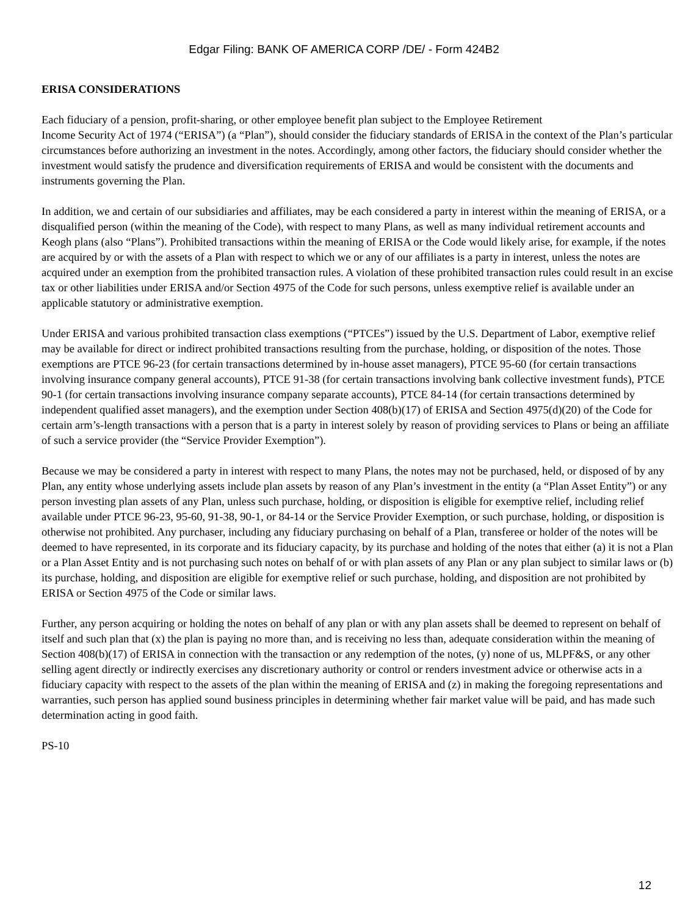Edgar Filing: BANK OF AMERICA CORP /DE/ - Form 424B2
ERISA CONSIDERATIONS
Each fiduciary of a pension, profit-sharing, or other employee benefit plan subject to the Employee Retirement
Income Security Act of 1974 (“ERISA”) (a “Plan”), should consider the fiduciary standards of ERISA in the context of the Plan’s particular circumstances before authorizing an investment in the notes. Accordingly, among other factors, the fiduciary should consider whether the investment would satisfy the prudence and diversification requirements of ERISA and would be consistent with the documents and instruments governing the Plan.
In addition, we and certain of our subsidiaries and affiliates, may be each considered a party in interest within the meaning of ERISA, or a disqualified person (within the meaning of the Code), with respect to many Plans, as well as many individual retirement accounts and Keogh plans (also “Plans”). Prohibited transactions within the meaning of ERISA or the Code would likely arise, for example, if the notes are acquired by or with the assets of a Plan with respect to which we or any of our affiliates is a party in interest, unless the notes are acquired under an exemption from the prohibited transaction rules. A violation of these prohibited transaction rules could result in an excise tax or other liabilities under ERISA and/or Section 4975 of the Code for such persons, unless exemptive relief is available under an applicable statutory or administrative exemption.
Under ERISA and various prohibited transaction class exemptions (“PTCEs”) issued by the U.S. Department of Labor, exemptive relief may be available for direct or indirect prohibited transactions resulting from the purchase, holding, or disposition of the notes. Those exemptions are PTCE 96-23 (for certain transactions determined by in-house asset managers), PTCE 95-60 (for certain transactions involving insurance company general accounts), PTCE 91-38 (for certain transactions involving bank collective investment funds), PTCE 90-1 (for certain transactions involving insurance company separate accounts), PTCE 84-14 (for certain transactions determined by independent qualified asset managers), and the exemption under Section 408(b)(17) of ERISA and Section 4975(d)(20) of the Code for certain arm’s-length transactions with a person that is a party in interest solely by reason of providing services to Plans or being an affiliate of such a service provider (the “Service Provider Exemption”).
Because we may be considered a party in interest with respect to many Plans, the notes may not be purchased, held, or disposed of by any Plan, any entity whose underlying assets include plan assets by reason of any Plan’s investment in the entity (a “Plan Asset Entity”) or any person investing plan assets of any Plan, unless such purchase, holding, or disposition is eligible for exemptive relief, including relief available under PTCE 96-23, 95-60, 91-38, 90-1, or 84-14 or the Service Provider Exemption, or such purchase, holding, or disposition is otherwise not prohibited. Any purchaser, including any fiduciary purchasing on behalf of a Plan, transferee or holder of the notes will be deemed to have represented, in its corporate and its fiduciary capacity, by its purchase and holding of the notes that either (a) it is not a Plan or a Plan Asset Entity and is not purchasing such notes on behalf of or with plan assets of any Plan or any plan subject to similar laws or (b) its purchase, holding, and disposition are eligible for exemptive relief or such purchase, holding, and disposition are not prohibited by ERISA or Section 4975 of the Code or similar laws.
Further, any person acquiring or holding the notes on behalf of any plan or with any plan assets shall be deemed to represent on behalf of itself and such plan that (x) the plan is paying no more than, and is receiving no less than, adequate consideration within the meaning of Section 408(b)(17) of ERISA in connection with the transaction or any redemption of the notes, (y) none of us, MLPF&S, or any other selling agent directly or indirectly exercises any discretionary authority or control or renders investment advice or otherwise acts in a fiduciary capacity with respect to the assets of the plan within the meaning of ERISA and (z) in making the foregoing representations and warranties, such person has applied sound business principles in determining whether fair market value will be paid, and has made such determination acting in good faith.
PS-10
12